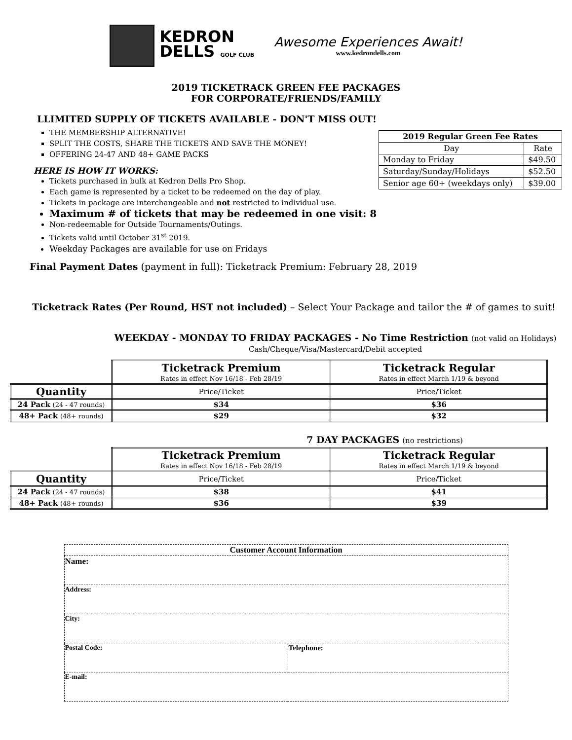KEDRON
DELLS GOLF CLUB
Awesome Experiences Await!
www.kedrondells.com
2019 TICKETRACK GREEN FEE PACKAGES
FOR CORPORATE/FRIENDS/FAMILY
LLIMITED SUPPLY OF TICKETS AVAILABLE - DON'T MISS OUT!
THE MEMBERSHIP ALTERNATIVE!
SPLIT THE COSTS, SHARE THE TICKETS AND SAVE THE MONEY!
OFFERING 24-47 AND 48+ GAME PACKS
HERE IS HOW IT WORKS:
Tickets purchased in bulk at Kedron Dells Pro Shop.
Each game is represented by a ticket to be redeemed on the day of play.
Tickets in package are interchangeable and not restricted to individual use.
Maximum # of tickets that may be redeemed in one visit: 8
Non-redeemable for Outside Tournaments/Outings.
Tickets valid until October 31<sup>st</sup> 2019.
Weekday Packages are available for use on Fridays
| 2019 Regular Green Fee Rates | |
| --- | --- |
| Day | Rate |
| Monday to Friday | $49.50 |
| Saturday/Sunday/Holidays | $52.50 |
| Senior age 60+ (weekdays only) | $39.00 |
Final Payment Dates (payment in full): Ticketrack Premium: February 28, 2019
Ticketrack Rates (Per Round, HST not included) – Select Your Package and tailor the # of games to suit!
WEEKDAY - MONDAY TO FRIDAY PACKAGES - No Time Restriction (not valid on Holidays)
Cash/Cheque/Visa/Mastercard/Debit accepted
| | Ticketrack Premium Rates in effect Nov 16/18 - Feb 28/19 | Ticketrack Regular Rates in effect March 1/19 & beyond |
| Quantity | Price/Ticket | Price/Ticket |
| 24 Pack (24 - 47 rounds) | $34 | $36 |
| 48+ Pack (48+ rounds) | $29 | $32 |
7 DAY PACKAGES (no restrictions)
| | Ticketrack Premium Rates in effect Nov 16/18 - Feb 28/19 | Ticketrack Regular Rates in effect March 1/19 & beyond |
| Quantity | Price/Ticket | Price/Ticket |
| 24 Pack (24 - 47 rounds) | $38 | $41 |
| 48+ Pack (48+ rounds) | $36 | $39 |
| Customer Account Information | |
| Name: | |
| Address: | |
| City: | |
| Postal Code: | Telephone: |
| E-mail: | |